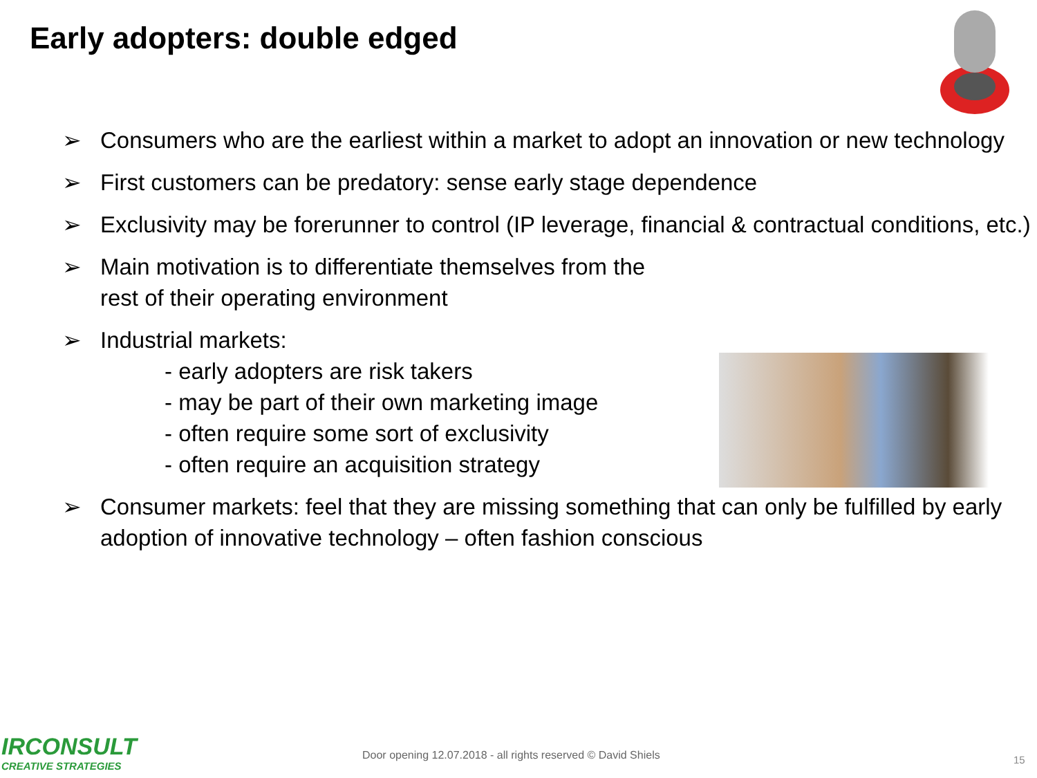Early adopters: double edged
➢ Consumers who are the earliest within a market to adopt an innovation or new technology
➢ First customers can be predatory: sense early stage dependence
➢ Exclusivity may be forerunner to control (IP leverage, financial & contractual conditions, etc.)
➢ Main motivation is to differentiate themselves from the rest of their operating environment
➢ Industrial markets:
- early adopters are risk takers
- may be part of their own marketing image
- often require some sort of exclusivity
- often require an acquisition strategy
➢ Consumer markets: feel that they are missing something that can only be fulfilled by early adoption of innovative technology – often fashion conscious
IRCONSULT
CREATIVE STRATEGIES
Door opening 12.07.2018 - all rights reserved © David Shiels
15